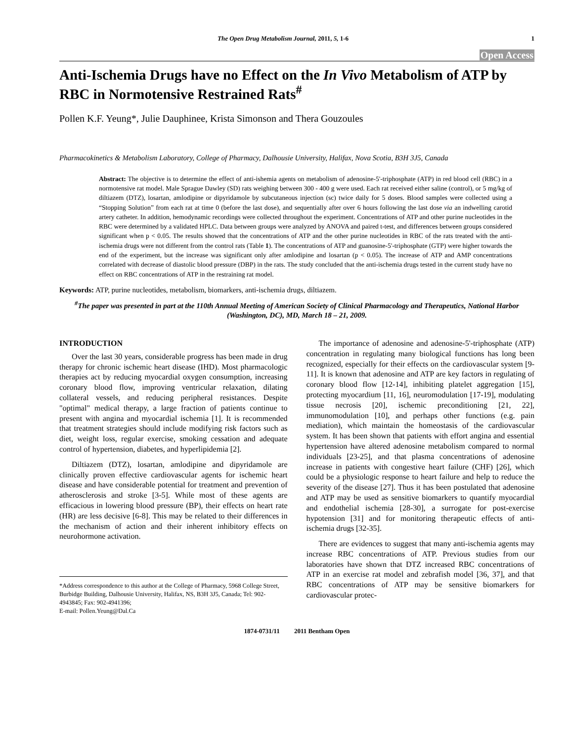The Open Drug Metabolism Journal, 2011, 5, 1-6 1
Open Access
Anti-Ischemia Drugs have no Effect on the In Vivo Metabolism of ATP by RBC in Normotensive Restrained Rats<sup>#</sup>
Pollen K.F. Yeung*, Julie Dauphinee, Krista Simonson and Thera Gouzoules
Pharmacokinetics & Metabolism Laboratory, College of Pharmacy, Dalhousie University, Halifax, Nova Scotia, B3H 3J5, Canada
Abstract: The objective is to determine the effect of anti-ishemia agents on metabolism of adenosine-5'-triphosphate (ATP) in red blood cell (RBC) in a normotensive rat model. Male Sprague Dawley (SD) rats weighing between 300 - 400 g were used. Each rat received either saline (control), or 5 mg/kg of diltiazem (DTZ), losartan, amlodipine or dipyridamole by subcutaneous injection (sc) twice daily for 5 doses. Blood samples were collected using a “Stopping Solution” from each rat at time 0 (before the last dose), and sequentially after over 6 hours following the last dose via an indwelling carotid artery catheter. In addition, hemodynamic recordings were collected throughout the experiment. Concentrations of ATP and other purine nucleotides in the RBC were determined by a validated HPLC. Data between groups were analyzed by ANOVA and paired t-test, and differences between groups considered significant when p < 0.05. The results showed that the concentrations of ATP and the other purine nucleotides in RBC of the rats treated with the anti-ischemia drugs were not different from the control rats (Table 1). The concentrations of ATP and guanosine-5'-triphosphate (GTP) were higher towards the end of the experiment, but the increase was significant only after amlodipine and losartan (p < 0.05). The increase of ATP and AMP concentrations correlated with decrease of diastolic blood pressure (DBP) in the rats. The study concluded that the anti-ischemia drugs tested in the current study have no effect on RBC concentrations of ATP in the restraining rat model.
Keywords: ATP, purine nucleotides, metabolism, biomarkers, anti-ischemia drugs, diltiazem.
<sup>#</sup> The paper was presented in part at the 110th Annual Meeting of American Society of Clinical Pharmacology and Therapeutics, National Harbor (Washington, DC), MD, March 18 – 21, 2009.
INTRODUCTION
Over the last 30 years, considerable progress has been made in drug therapy for chronic ischemic heart disease (IHD). Most pharmacologic therapies act by reducing myocardial oxygen consumption, increasing coronary blood flow, improving ventricular relaxation, dilating collateral vessels, and reducing peripheral resistances. Despite "optimal" medical therapy, a large fraction of patients continue to present with angina and myocardial ischemia [1]. It is recommended that treatment strategies should include modifying risk factors such as diet, weight loss, regular exercise, smoking cessation and adequate control of hypertension, diabetes, and hyperlipidemia [2].
Diltiazem (DTZ), losartan, amlodipine and dipyridamole are clinically proven effective cardiovascular agents for ischemic heart disease and have considerable potential for treatment and prevention of atherosclerosis and stroke [3-5]. While most of these agents are efficacious in lowering blood pressure (BP), their effects on heart rate (HR) are less decisive [6-8]. This may be related to their differences in the mechanism of action and their inherent inhibitory effects on neurohormone activation.
*Address correspondence to this author at the College of Pharmacy, 5968 College Street, Burbidge Building, Dalhousie University, Halifax, NS, B3H 3J5, Canada; Tel: 902-4943845; Fax: 902-4941396;
E-mail: Pollen.Yeung@Dal.Ca
The importance of adenosine and adenosine-5'-triphosphate (ATP) concentration in regulating many biological functions has long been recognized, especially for their effects on the cardiovascular system [9-11]. It is known that adenosine and ATP are key factors in regulating of coronary blood flow [12-14], inhibiting platelet aggregation [15], protecting myocardium [11, 16], neuromodulation [17-19], modulating tissue necrosis [20], ischemic preconditioning [21, 22], immunomodulation [10], and perhaps other functions (e.g. pain mediation), which maintain the homeostasis of the cardiovascular system. It has been shown that patients with effort angina and essential hypertension have altered adenosine metabolism compared to normal individuals [23-25], and that plasma concentrations of adenosine increase in patients with congestive heart failure (CHF) [26], which could be a physiologic response to heart failure and help to reduce the severity of the disease [27]. Thus it has been postulated that adenosine and ATP may be used as sensitive biomarkers to quantify myocardial and endothelial ischemia [28-30], a surrogate for post-exercise hypotension [31] and for monitoring therapeutic effects of anti-ischemia drugs [32-35].
There are evidences to suggest that many anti-ischemia agents may increase RBC concentrations of ATP. Previous studies from our laboratories have shown that DTZ increased RBC concentrations of ATP in an exercise rat model and zebrafish model [36, 37], and that RBC concentrations of ATP may be sensitive biomarkers for cardiovascular protec-
1874-0731/11 2011 Bentham Open